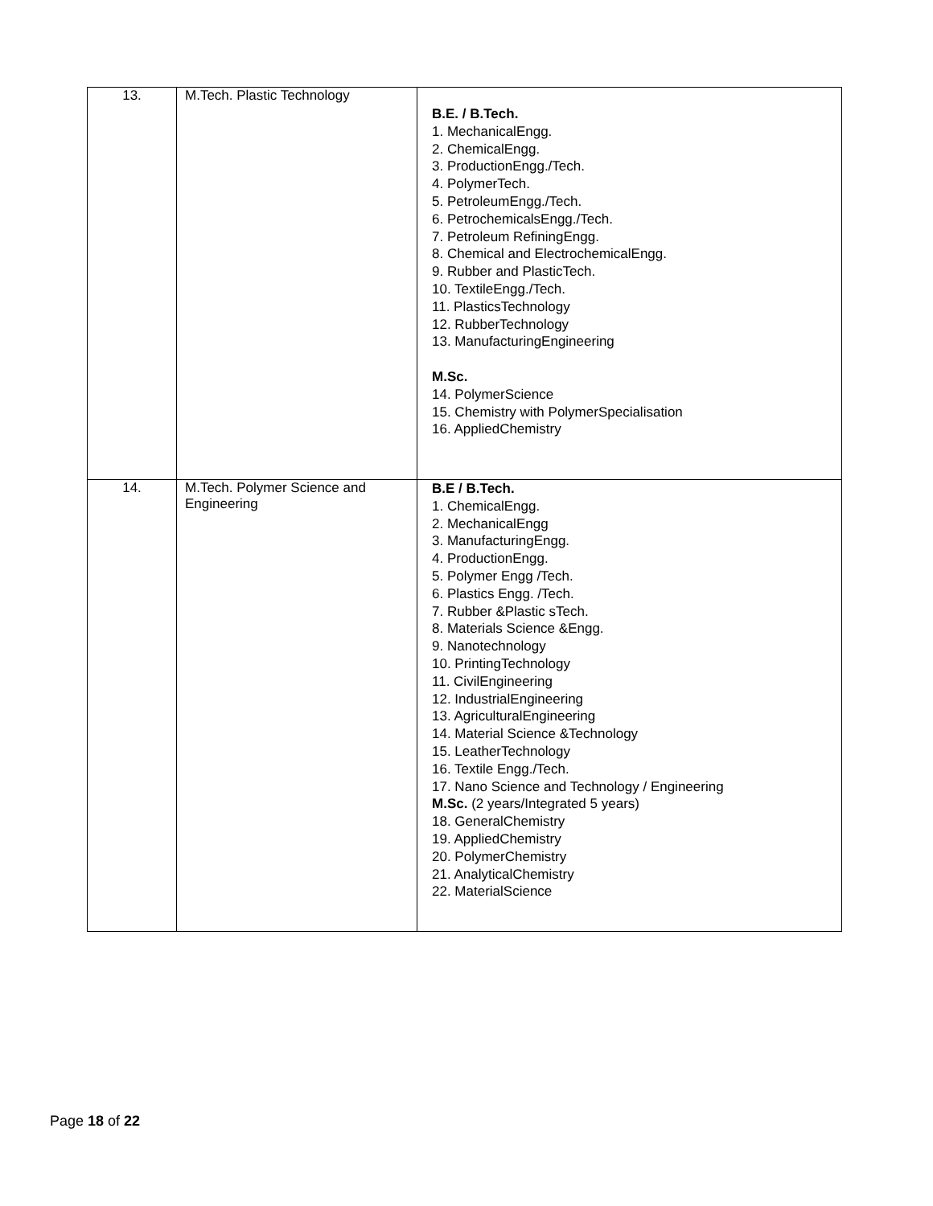| 13. | M.Tech. Plastic Technology | B.E. / B.Tech. 1. MechanicalEngg. 2. ChemicalEngg. 3. ProductionEngg./Tech. 4. PolymerTech. 5. PetroleumEngg./Tech. 6. PetrochemicalsEngg./Tech. 7. Petroleum RefiningEngg. 8. Chemical and ElectrochemicalEngg. 9. Rubber and PlasticTech. 10. TextileEngg./Tech. 11. PlasticsTechnology 12. RubberTechnology 13. ManufacturingEngineering M.Sc. 14. PolymerScience 15. Chemistry with PolymerSpecialisation 16. AppliedChemistry |
| 14. | M.Tech. Polymer Science and Engineering | B.E / B.Tech. 1. ChemicalEngg. 2. MechanicalEngg 3. ManufacturingEngg. 4. ProductionEngg. 5. Polymer Engg /Tech. 6. Plastics Engg. /Tech. 7. Rubber &Plastic sTech. 8. Materials Science &Engg. 9. Nanotechnology 10. PrintingTechnology 11. CivilEngineering 12. IndustrialEngineering 13. AgriculturalEngineering 14. Material Science &Technology 15. LeatherTechnology 16. Textile Engg./Tech. 17. Nano Science and Technology / Engineering M.Sc. (2 years/Integrated 5 years) 18. GeneralChemistry 19. AppliedChemistry 20. PolymerChemistry 21. AnalyticalChemistry 22. MaterialScience |
Page 18 of 22